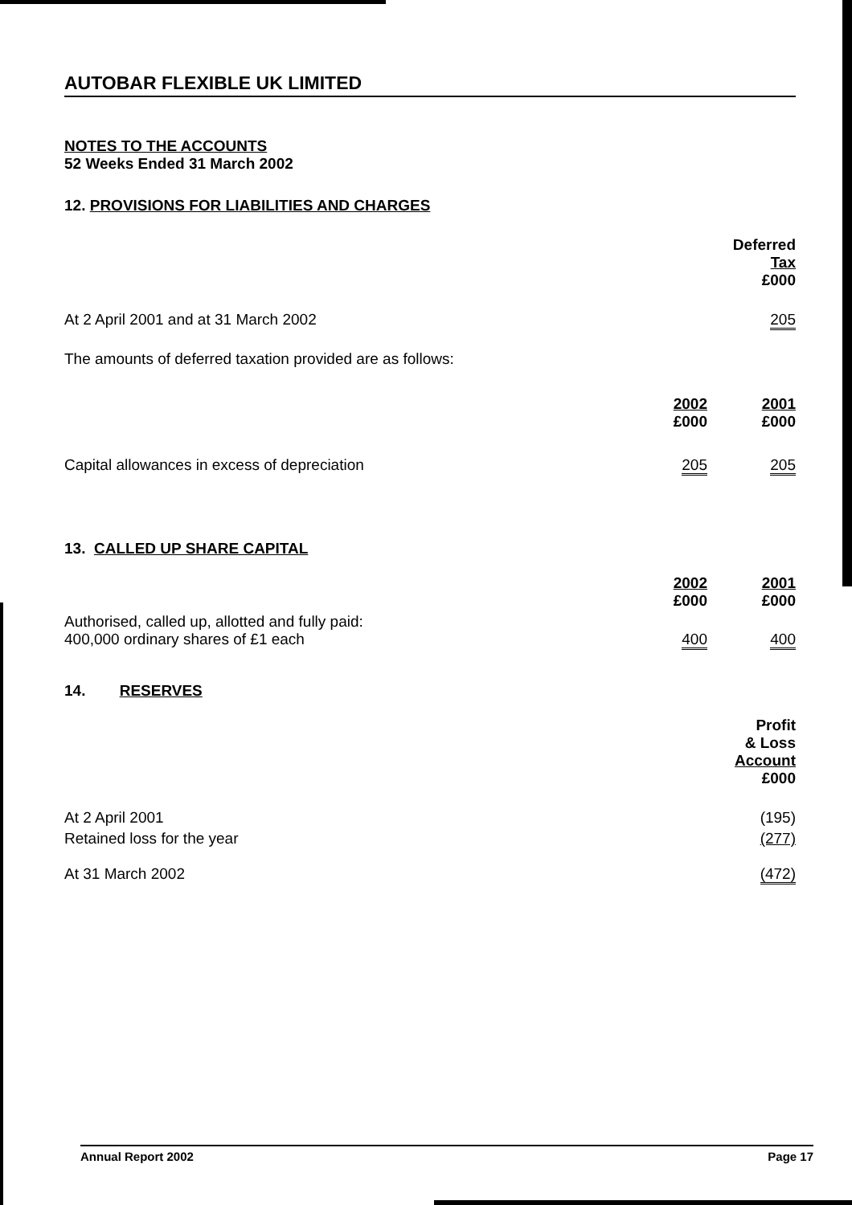AUTOBAR FLEXIBLE UK LIMITED
NOTES TO THE ACCOUNTS
52 Weeks Ended 31 March 2002
12. PROVISIONS FOR LIABILITIES AND CHARGES
| | Deferred Tax £000 |
| At 2 April 2001 and at 31 March 2002 | 205 |
| The amounts of deferred taxation provided are as follows: | |
| | 2002 £000 | 2001 £000 |
| Capital allowances in excess of depreciation | 205 | 205 |
13. CALLED UP SHARE CAPITAL
| | 2002 £000 | 2001 £000 |
| Authorised, called up, allotted and fully paid: 400,000 ordinary shares of £1 each | 400 | 400 |
14. RESERVES
| | Profit & Loss Account £000 |
| At 2 April 2001 | (195) |
| Retained loss for the year | (277) |
| At 31 March 2002 | (472) |
Annual Report 2002 Page 17